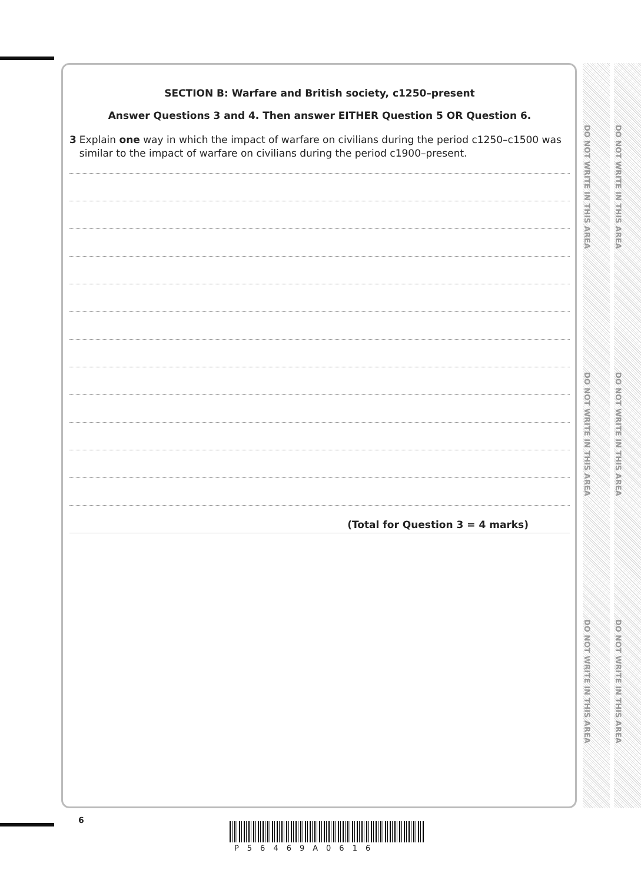SECTION B: Warfare and British society, c1250–present
Answer Questions 3 and 4. Then answer EITHER Question 5 OR Question 6.
3 Explain one way in which the impact of warfare on civilians during the period c1250–c1500 was similar to the impact of warfare on civilians during the period c1900–present.
(Total for Question 3 = 4 marks)
DO NOT WRITE IN THIS AREA
DO NOT WRITE IN THIS AREA
DO NOT WRITE IN THIS AREA
DO NOT WRITE IN THIS AREA
DO NOT WRITE IN THIS AREA
DO NOT WRITE IN THIS AREA
6
P56469A0616